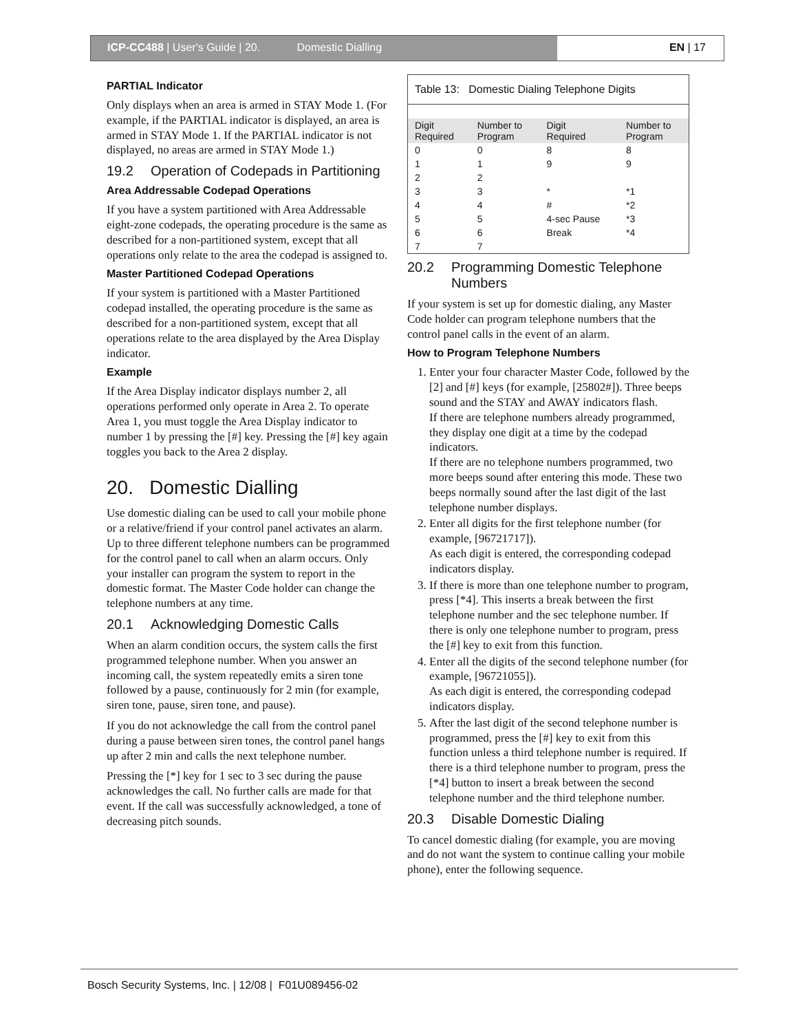ICP-CC488 | User's Guide | 20. Domestic Dialling EN | 17
PARTIAL Indicator
Only displays when an area is armed in STAY Mode 1. (For example, if the PARTIAL indicator is displayed, an area is armed in STAY Mode 1. If the PARTIAL indicator is not displayed, no areas are armed in STAY Mode 1.)
19.2 Operation of Codepads in Partitioning
Area Addressable Codepad Operations
If you have a system partitioned with Area Addressable eight-zone codepads, the operating procedure is the same as described for a non-partitioned system, except that all operations only relate to the area the codepad is assigned to.
Master Partitioned Codepad Operations
If your system is partitioned with a Master Partitioned codepad installed, the operating procedure is the same as described for a non-partitioned system, except that all operations relate to the area displayed by the Area Display indicator.
Example
If the Area Display indicator displays number 2, all operations performed only operate in Area 2. To operate Area 1, you must toggle the Area Display indicator to number 1 by pressing the [#] key. Pressing the [#] key again toggles you back to the Area 2 display.
20. Domestic Dialling
Use domestic dialing can be used to call your mobile phone or a relative/friend if your control panel activates an alarm. Up to three different telephone numbers can be programmed for the control panel to call when an alarm occurs. Only your installer can program the system to report in the domestic format. The Master Code holder can change the telephone numbers at any time.
20.1 Acknowledging Domestic Calls
When an alarm condition occurs, the system calls the first programmed telephone number. When you answer an incoming call, the system repeatedly emits a siren tone followed by a pause, continuously for 2 min (for example, siren tone, pause, siren tone, and pause).
If you do not acknowledge the call from the control panel during a pause between siren tones, the control panel hangs up after 2 min and calls the next telephone number.
Pressing the [*] key for 1 sec to 3 sec during the pause acknowledges the call. No further calls are made for that event. If the call was successfully acknowledged, a tone of decreasing pitch sounds.
| Table 13: Domestic Dialing Telephone Digits | | | |
| --- | --- | --- | --- |
| Digit Required | Number to Program | Digit Required | Number to Program |
| 0 | 0 | 8 | 8 |
| 1 | 1 | 9 | 9 |
| 2 | 2 | | |
| 3 | 3 | * | *1 |
| 4 | 4 | # | *2 |
| 5 | 5 | 4-sec Pause | *3 |
| 6 | 6 | Break | *4 |
| 7 | 7 | | |
20.2 Programming Domestic Telephone Numbers
If your system is set up for domestic dialing, any Master Code holder can program telephone numbers that the control panel calls in the event of an alarm.
How to Program Telephone Numbers
1. Enter your four character Master Code, followed by the [2] and [#] keys (for example, [25802#]). Three beeps sound and the STAY and AWAY indicators flash.
If there are telephone numbers already programmed, they display one digit at a time by the codepad indicators.
If there are no telephone numbers programmed, two more beeps sound after entering this mode. These two beeps normally sound after the last digit of the last telephone number displays.
2. Enter all digits for the first telephone number (for example, [96721717]).
As each digit is entered, the corresponding codepad indicators display.
3. If there is more than one telephone number to program, press [*4]. This inserts a break between the first telephone number and the sec telephone number. If there is only one telephone number to program, press the [#] key to exit from this function.
4. Enter all the digits of the second telephone number (for example, [96721055]).
As each digit is entered, the corresponding codepad indicators display.
5. After the last digit of the second telephone number is programmed, press the [#] key to exit from this function unless a third telephone number is required. If there is a third telephone number to program, press the [*4] button to insert a break between the second telephone number and the third telephone number.
20.3 Disable Domestic Dialing
To cancel domestic dialing (for example, you are moving and do not want the system to continue calling your mobile phone), enter the following sequence.
Bosch Security Systems, Inc. | 12/08 | F01U089456-02